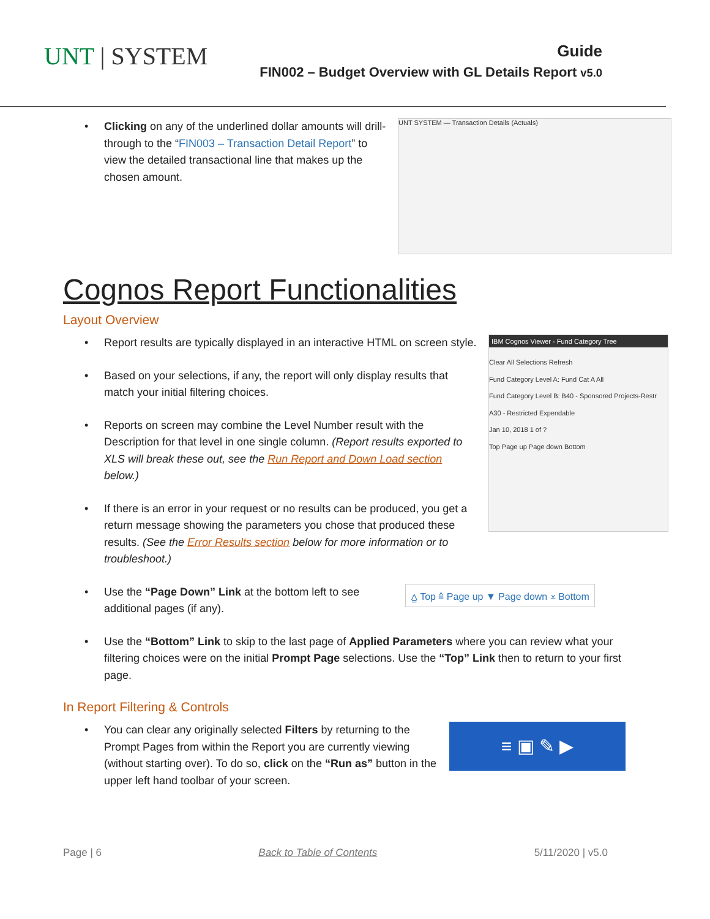UNT | SYSTEM
Guide
FIN002 – Budget Overview with GL Details Report v5.0
Clicking on any of the underlined dollar amounts will drill-through to the “FIN003 – Transaction Detail Report” to view the detailed transactional line that makes up the chosen amount.
UNT SYSTEM — Transaction Details (Actuals)
Cognos Report Functionalities
Layout Overview
Report results are typically displayed in an interactive HTML on screen style.
Based on your selections, if any, the report will only display results that match your initial filtering choices.
Reports on screen may combine the Level Number result with the Description for that level in one single column. (Report results exported to XLS will break these out, see the Run Report and Down Load section below.)
If there is an error in your request or no results can be produced, you get a return message showing the parameters you chose that produced these results. (See the Error Results section below for more information or to troubleshoot.)
IBM Cognos Viewer - Fund Category Tree
Clear All Selections Refresh
Fund Category Level A: Fund Cat A All
Fund Category Level B: B40 - Sponsored Projects-Restr
A30 - Restricted Expendable
Jan 10, 2018 1 of ?
Top Page up Page down Bottom
Use the “Page Down” Link at the bottom left to see additional pages (if any).
⩠ Top ≙ Page up ▼ Page down ⩡ Bottom
Use the “Bottom” Link to skip to the last page of Applied Parameters where you can review what your filtering choices were on the initial Prompt Page selections. Use the “Top” Link then to return to your first page.
In Report Filtering & Controls
You can clear any originally selected Filters by returning to the Prompt Pages from within the Report you are currently viewing (without starting over). To do so, click on the “Run as” button in the upper left hand toolbar of your screen.
≡ ▣ ✎ ▶
Page | 6 Back to Table of Contents 5/11/2020 | v5.0